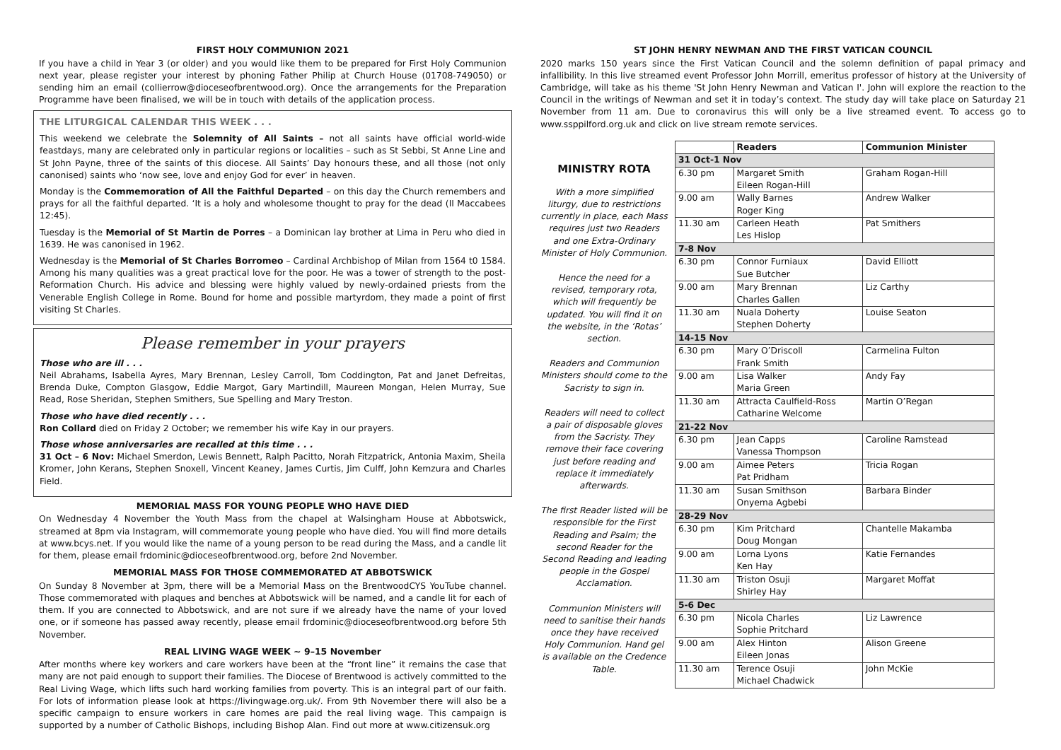FIRST HOLY COMMUNION 2021
If you have a child in Year 3 (or older) and you would like them to be prepared for First Holy Communion next year, please register your interest by phoning Father Philip at Church House (01708-749050) or sending him an email (collierrow@dioceseofbrentwood.org). Once the arrangements for the Preparation Programme have been finalised, we will be in touch with details of the application process.
THE LITURGICAL CALENDAR THIS WEEK . . .
This weekend we celebrate the Solemnity of All Saints – not all saints have official world-wide feastdays, many are celebrated only in particular regions or localities – such as St Sebbi, St Anne Line and St John Payne, three of the saints of this diocese. All Saints’ Day honours these, and all those (not only canonised) saints who ‘now see, love and enjoy God for ever’ in heaven.
Monday is the Commemoration of All the Faithful Departed – on this day the Church remembers and prays for all the faithful departed. ‘It is a holy and wholesome thought to pray for the dead (II Maccabees 12:45).
Tuesday is the Memorial of St Martin de Porres – a Dominican lay brother at Lima in Peru who died in 1639. He was canonised in 1962.
Wednesday is the Memorial of St Charles Borromeo – Cardinal Archbishop of Milan from 1564 t0 1584. Among his many qualities was a great practical love for the poor. He was a tower of strength to the post-Reformation Church. His advice and blessing were highly valued by newly-ordained priests from the Venerable English College in Rome. Bound for home and possible martyrdom, they made a point of first visiting St Charles.
Please remember in your prayers
Those who are ill . . .
Neil Abrahams, Isabella Ayres, Mary Brennan, Lesley Carroll, Tom Coddington, Pat and Janet Defreitas, Brenda Duke, Compton Glasgow, Eddie Margot, Gary Martindill, Maureen Mongan, Helen Murray, Sue Read, Rose Sheridan, Stephen Smithers, Sue Spelling and Mary Treston.
Those who have died recently . . .
Ron Collard died on Friday 2 October; we remember his wife Kay in our prayers.
Those whose anniversaries are recalled at this time . . .
31 Oct – 6 Nov: Michael Smerdon, Lewis Bennett, Ralph Pacitto, Norah Fitzpatrick, Antonia Maxim, Sheila Kromer, John Kerans, Stephen Snoxell, Vincent Keaney, James Curtis, Jim Culff, John Kemzura and Charles Field.
MEMORIAL MASS FOR YOUNG PEOPLE WHO HAVE DIED
On Wednesday 4 November the Youth Mass from the chapel at Walsingham House at Abbotswick, streamed at 8pm via Instagram, will commemorate young people who have died. You will find more details at www.bcys.net. If you would like the name of a young person to be read during the Mass, and a candle lit for them, please email frdominic@dioceseofbrentwood.org, before 2nd November.
MEMORIAL MASS FOR THOSE COMMEMORATED AT ABBOTSWICK
On Sunday 8 November at 3pm, there will be a Memorial Mass on the BrentwoodCYS YouTube channel. Those commemorated with plaques and benches at Abbotswick will be named, and a candle lit for each of them. If you are connected to Abbotswick, and are not sure if we already have the name of your loved one, or if someone has passed away recently, please email frdominic@dioceseofbrentwood.org before 5th November.
REAL LIVING WAGE WEEK ~ 9–15 November
After months where key workers and care workers have been at the “front line” it remains the case that many are not paid enough to support their families. The Diocese of Brentwood is actively committed to the Real Living Wage, which lifts such hard working families from poverty. This is an integral part of our faith. For lots of information please look at https://livingwage.org.uk/. From 9th November there will also be a specific campaign to ensure workers in care homes are paid the real living wage. This campaign is supported by a number of Catholic Bishops, including Bishop Alan. Find out more at www.citizensuk.org
ST JOHN HENRY NEWMAN AND THE FIRST VATICAN COUNCIL
2020 marks 150 years since the First Vatican Council and the solemn definition of papal primacy and infallibility. In this live streamed event Professor John Morrill, emeritus professor of history at the University of Cambridge, will take as his theme 'St John Henry Newman and Vatican I'. John will explore the reaction to the Council in the writings of Newman and set it in today’s context. The study day will take place on Saturday 21 November from 11 am. Due to coronavirus this will only be a live streamed event. To access go to www.ssppilford.org.uk and click on live stream remote services.
MINISTRY ROTA
With a more simplified liturgy, due to restrictions currently in place, each Mass requires just two Readers and one Extra-Ordinary Minister of Holy Communion.
Hence the need for a revised, temporary rota, which will frequently be updated. You will find it on the website, in the ‘Rotas’ section.
Readers and Communion Ministers should come to the Sacristy to sign in.
Readers will need to collect a pair of disposable gloves from the Sacristy. They remove their face covering just before reading and replace it immediately afterwards.
The first Reader listed will be responsible for the First Reading and Psalm; the second Reader for the Second Reading and leading people in the Gospel Acclamation.
Communion Ministers will need to sanitise their hands once they have received Holy Communion. Hand gel is available on the Credence Table.
| | Readers | Communion Minister |
| --- | --- | --- |
| 31 Oct-1 Nov | | |
| 6.30 pm | Margaret Smith Eileen Rogan-Hill | Graham Rogan-Hill |
| 9.00 am | Wally Barnes Roger King | Andrew Walker |
| 11.30 am | Carleen Heath Les Hislop | Pat Smithers |
| 7-8 Nov | | |
| 6.30 pm | Connor Furniaux Sue Butcher | David Elliott |
| 9.00 am | Mary Brennan Charles Gallen | Liz Carthy |
| 11.30 am | Nuala Doherty Stephen Doherty | Louise Seaton |
| 14-15 Nov | | |
| 6.30 pm | Mary O’Driscoll Frank Smith | Carmelina Fulton |
| 9.00 am | Lisa Walker Maria Green | Andy Fay |
| 11.30 am | Attracta Caulfield-Ross Catharine Welcome | Martin O’Regan |
| 21-22 Nov | | |
| 6.30 pm | Jean Capps Vanessa Thompson | Caroline Ramstead |
| 9.00 am | Aimee Peters Pat Pridham | Tricia Rogan |
| 11.30 am | Susan Smithson Onyema Agbebi | Barbara Binder |
| 28-29 Nov | | |
| 6.30 pm | Kim Pritchard Doug Mongan | Chantelle Makamba |
| 9.00 am | Lorna Lyons Ken Hay | Katie Fernandes |
| 11.30 am | Triston Osuji Shirley Hay | Margaret Moffat |
| 5-6 Dec | | |
| 6.30 pm | Nicola Charles Sophie Pritchard | Liz Lawrence |
| 9.00 am | Alex Hinton Eileen Jonas | Alison Greene |
| 11.30 am | Terence Osuji Michael Chadwick | John McKie |